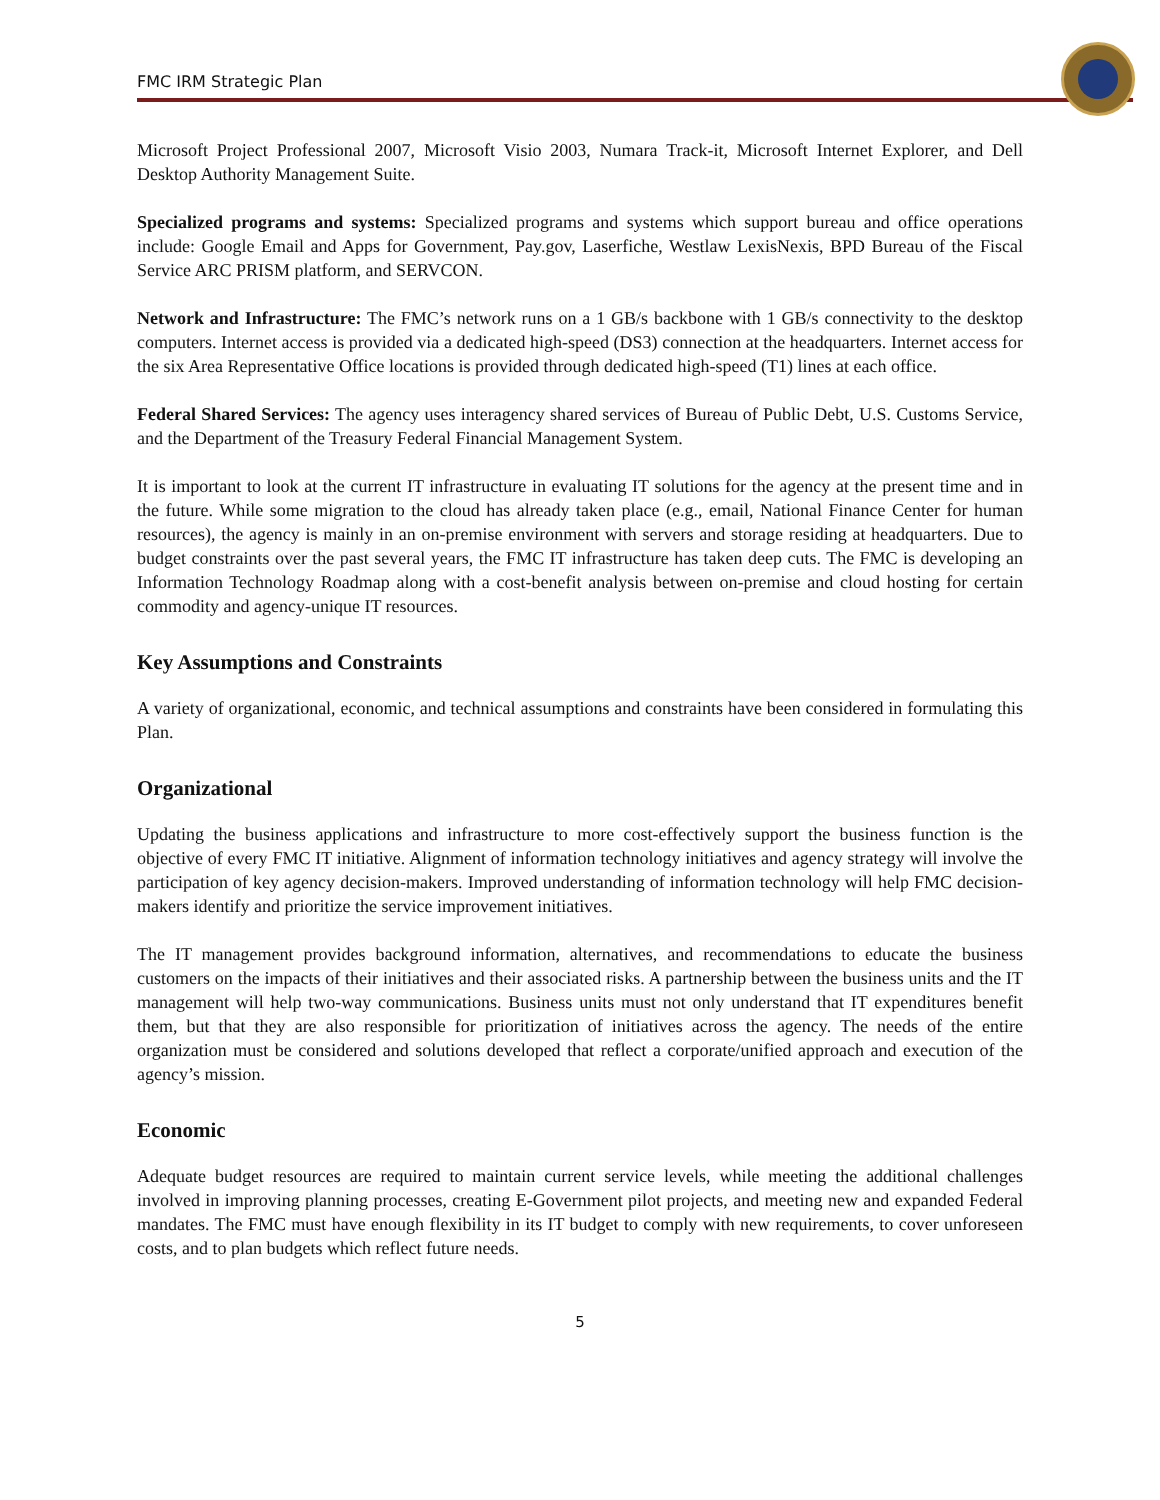FMC IRM Strategic Plan
Microsoft Project Professional 2007, Microsoft Visio 2003, Numara Track-it, Microsoft Internet Explorer, and Dell Desktop Authority Management Suite.
Specialized programs and systems: Specialized programs and systems which support bureau and office operations include: Google Email and Apps for Government, Pay.gov, Laserfiche, Westlaw LexisNexis, BPD Bureau of the Fiscal Service ARC PRISM platform, and SERVCON.
Network and Infrastructure: The FMC’s network runs on a 1 GB/s backbone with 1 GB/s connectivity to the desktop computers. Internet access is provided via a dedicated high-speed (DS3) connection at the headquarters. Internet access for the six Area Representative Office locations is provided through dedicated high-speed (T1) lines at each office.
Federal Shared Services: The agency uses interagency shared services of Bureau of Public Debt, U.S. Customs Service, and the Department of the Treasury Federal Financial Management System.
It is important to look at the current IT infrastructure in evaluating IT solutions for the agency at the present time and in the future. While some migration to the cloud has already taken place (e.g., email, National Finance Center for human resources), the agency is mainly in an on-premise environment with servers and storage residing at headquarters. Due to budget constraints over the past several years, the FMC IT infrastructure has taken deep cuts. The FMC is developing an Information Technology Roadmap along with a cost-benefit analysis between on-premise and cloud hosting for certain commodity and agency-unique IT resources.
Key Assumptions and Constraints
A variety of organizational, economic, and technical assumptions and constraints have been considered in formulating this Plan.
Organizational
Updating the business applications and infrastructure to more cost-effectively support the business function is the objective of every FMC IT initiative. Alignment of information technology initiatives and agency strategy will involve the participation of key agency decision-makers. Improved understanding of information technology will help FMC decision-makers identify and prioritize the service improvement initiatives.
The IT management provides background information, alternatives, and recommendations to educate the business customers on the impacts of their initiatives and their associated risks. A partnership between the business units and the IT management will help two-way communications. Business units must not only understand that IT expenditures benefit them, but that they are also responsible for prioritization of initiatives across the agency. The needs of the entire organization must be considered and solutions developed that reflect a corporate/unified approach and execution of the agency’s mission.
Economic
Adequate budget resources are required to maintain current service levels, while meeting the additional challenges involved in improving planning processes, creating E-Government pilot projects, and meeting new and expanded Federal mandates. The FMC must have enough flexibility in its IT budget to comply with new requirements, to cover unforeseen costs, and to plan budgets which reflect future needs.
5